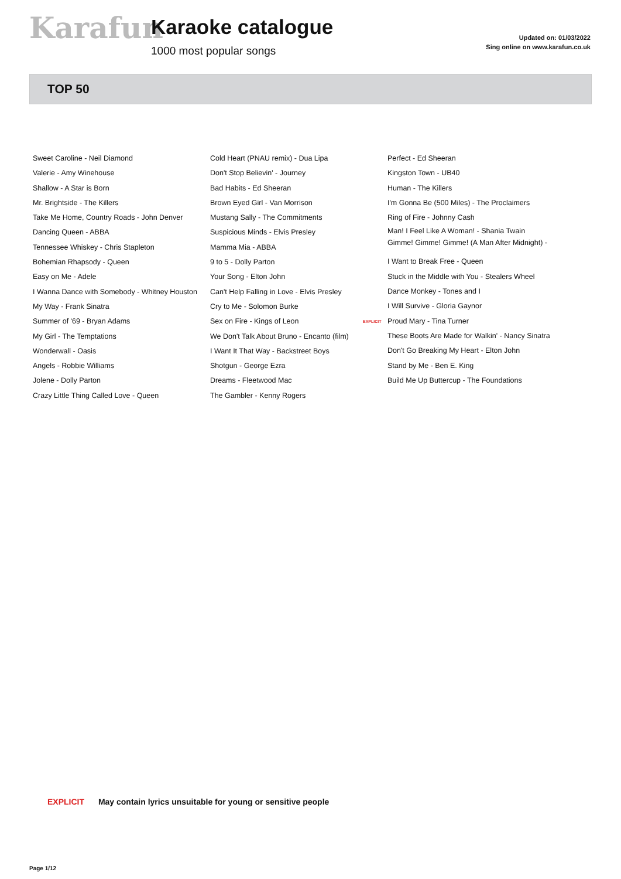Karafun Karaoke catalogue
1000 most popular songs
Updated on: 01/03/2022
Sing online on www.karafun.co.uk
TOP 50
Sweet Caroline - Neil Diamond
Valerie - Amy Winehouse
Shallow - A Star is Born
Mr. Brightside - The Killers
Take Me Home, Country Roads - John Denver
Dancing Queen - ABBA
Tennessee Whiskey - Chris Stapleton
Bohemian Rhapsody - Queen
Easy on Me - Adele
I Wanna Dance with Somebody - Whitney Houston
My Way - Frank Sinatra
Summer of '69 - Bryan Adams
My Girl - The Temptations
Wonderwall - Oasis
Angels - Robbie Williams
Jolene - Dolly Parton
Crazy Little Thing Called Love - Queen
Cold Heart (PNAU remix) - Dua Lipa
Don't Stop Believin' - Journey
Bad Habits - Ed Sheeran
Brown Eyed Girl - Van Morrison
Mustang Sally - The Commitments
Suspicious Minds - Elvis Presley
Mamma Mia - ABBA
9 to 5 - Dolly Parton
Your Song - Elton John
Can't Help Falling in Love - Elvis Presley
Cry to Me - Solomon Burke
Sex on Fire - Kings of Leon
We Don't Talk About Bruno - Encanto (film)
I Want It That Way - Backstreet Boys
Shotgun - George Ezra
Dreams - Fleetwood Mac
The Gambler - Kenny Rogers
Perfect - Ed Sheeran
Kingston Town - UB40
Human - The Killers
I'm Gonna Be (500 Miles) - The Proclaimers
Ring of Fire - Johnny Cash
Man! I Feel Like A Woman! - Shania Twain
Gimme! Gimme! Gimme! (A Man After Midnight) -
I Want to Break Free - Queen
Stuck in the Middle with You - Stealers Wheel
Dance Monkey - Tones and I
I Will Survive - Gloria Gaynor
EXPLICIT Proud Mary - Tina Turner
These Boots Are Made for Walkin' - Nancy Sinatra
Don't Go Breaking My Heart - Elton John
Stand by Me - Ben E. King
Build Me Up Buttercup - The Foundations
EXPLICIT May contain lyrics unsuitable for young or sensitive people
Page 1/12